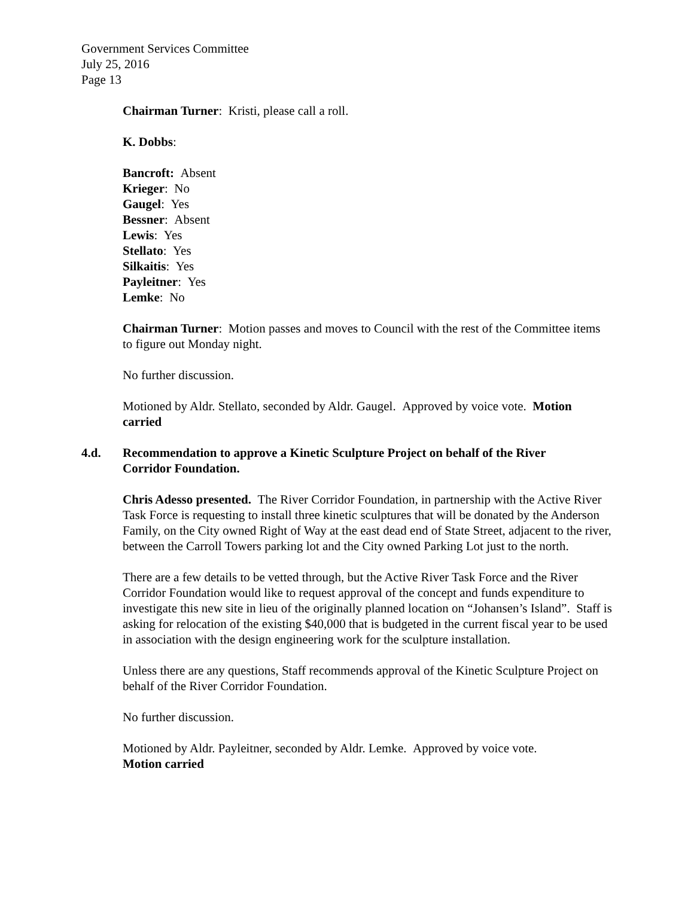Government Services Committee
July 25, 2016
Page 13
Chairman Turner: Kristi, please call a roll.
K. Dobbs:
Bancroft: Absent
Krieger: No
Gaugel: Yes
Bessner: Absent
Lewis: Yes
Stellato: Yes
Silkaitis: Yes
Payleitner: Yes
Lemke: No
Chairman Turner: Motion passes and moves to Council with the rest of the Committee items to figure out Monday night.
No further discussion.
Motioned by Aldr. Stellato, seconded by Aldr. Gaugel. Approved by voice vote. Motion carried
4.d. Recommendation to approve a Kinetic Sculpture Project on behalf of the River Corridor Foundation.
Chris Adesso presented. The River Corridor Foundation, in partnership with the Active River Task Force is requesting to install three kinetic sculptures that will be donated by the Anderson Family, on the City owned Right of Way at the east dead end of State Street, adjacent to the river, between the Carroll Towers parking lot and the City owned Parking Lot just to the north.
There are a few details to be vetted through, but the Active River Task Force and the River Corridor Foundation would like to request approval of the concept and funds expenditure to investigate this new site in lieu of the originally planned location on “Johansen’s Island”. Staff is asking for relocation of the existing $40,000 that is budgeted in the current fiscal year to be used in association with the design engineering work for the sculpture installation.
Unless there are any questions, Staff recommends approval of the Kinetic Sculpture Project on behalf of the River Corridor Foundation.
No further discussion.
Motioned by Aldr. Payleitner, seconded by Aldr. Lemke. Approved by voice vote.
Motion carried